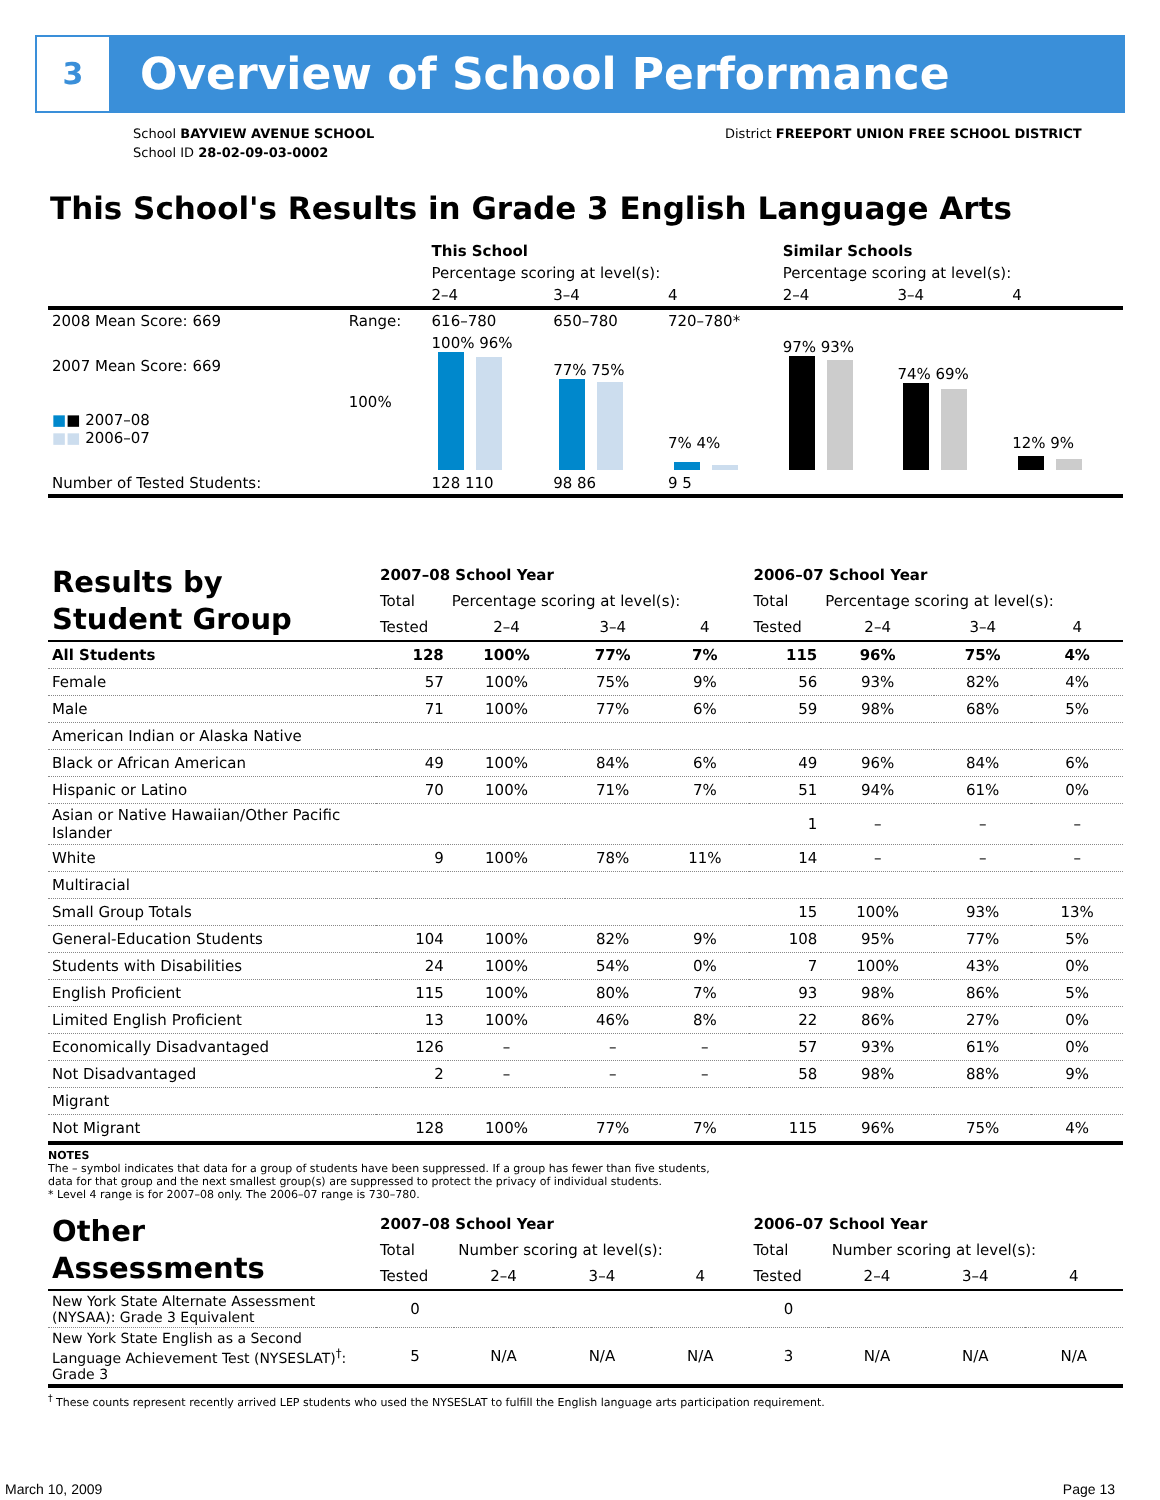3 Overview of School Performance
School BAYVIEW AVENUE SCHOOL
School ID 28-02-09-03-0002
District FREEPORT UNION FREE SCHOOL DISTRICT
This School's Results in Grade 3 English Language Arts
| | | This School | | | Similar Schools | | |
| | | Percentage scoring at level(s): | | | Percentage scoring at level(s): | | |
| | | 2–4 | 3–4 | 4 | 2–4 | 3–4 | 4 |
| 2008 Mean Score: 669 | Range: | 616–780 | 650–780 | 720–780* | | | |
| 2007 Mean Score: 669 ■ ■ 2007–08 ■■ 2006–07 | 100% | 100% 96% | 77% 75% | 7% 4% | 97% 93% | 74% 69% | 12% 9% |
| Number of Tested Students: | | 128 110 | 98 86 | 9 5 | | | |
| Results by Student Group | 2007–08 School Year | | | | 2006–07 School Year | | | |
| | Total | Percentage scoring at level(s): | | | Total | Percentage scoring at level(s): | | |
| | Tested | 2–4 | 3–4 | 4 | Tested | 2–4 | 3–4 | 4 |
| All Students | 128 | 100% | 77% | 7% | 115 | 96% | 75% | 4% |
| Female | 57 | 100% | 75% | 9% | 56 | 93% | 82% | 4% |
| Male | 71 | 100% | 77% | 6% | 59 | 98% | 68% | 5% |
| American Indian or Alaska Native | | | | | | | | |
| Black or African American | 49 | 100% | 84% | 6% | 49 | 96% | 84% | 6% |
| Hispanic or Latino | 70 | 100% | 71% | 7% | 51 | 94% | 61% | 0% |
| Asian or Native Hawaiian/Other Pacific Islander | | | | | 1 | – | – | – |
| White | 9 | 100% | 78% | 11% | 14 | – | – | – |
| Multiracial | | | | | | | | |
| Small Group Totals | | | | | 15 | 100% | 93% | 13% |
| General-Education Students | 104 | 100% | 82% | 9% | 108 | 95% | 77% | 5% |
| Students with Disabilities | 24 | 100% | 54% | 0% | 7 | 100% | 43% | 0% |
| English Proficient | 115 | 100% | 80% | 7% | 93 | 98% | 86% | 5% |
| Limited English Proficient | 13 | 100% | 46% | 8% | 22 | 86% | 27% | 0% |
| Economically Disadvantaged | 126 | – | – | – | 57 | 93% | 61% | 0% |
| Not Disadvantaged | 2 | – | – | – | 58 | 98% | 88% | 9% |
| Migrant | | | | | | | | |
| Not Migrant | 128 | 100% | 77% | 7% | 115 | 96% | 75% | 4% |
NOTES
The – symbol indicates that data for a group of students have been suppressed. If a group has fewer than five students,
data for that group and the next smallest group(s) are suppressed to protect the privacy of individual students.
* Level 4 range is for 2007–08 only. The 2006–07 range is 730–780.
| Other Assessments | 2007–08 School Year | | | | 2006–07 School Year | | | |
| | Total | Number scoring at level(s): | | | Total | Number scoring at level(s): | | |
| | Tested | 2–4 | 3–4 | 4 | Tested | 2–4 | 3–4 | 4 |
| New York State Alternate Assessment (NYSAA): Grade 3 Equivalent | 0 | | | | 0 | | | |
| New York State English as a Second Language Achievement Test (NYSESLAT)<sup>†</sup>: Grade 3 | 5 | N/A | N/A | N/A | 3 | N/A | N/A | N/A |
<sup>†</sup> These counts represent recently arrived LEP students who used the NYSESLAT to fulfill the English language arts participation requirement.
March 10, 2009 Page 13